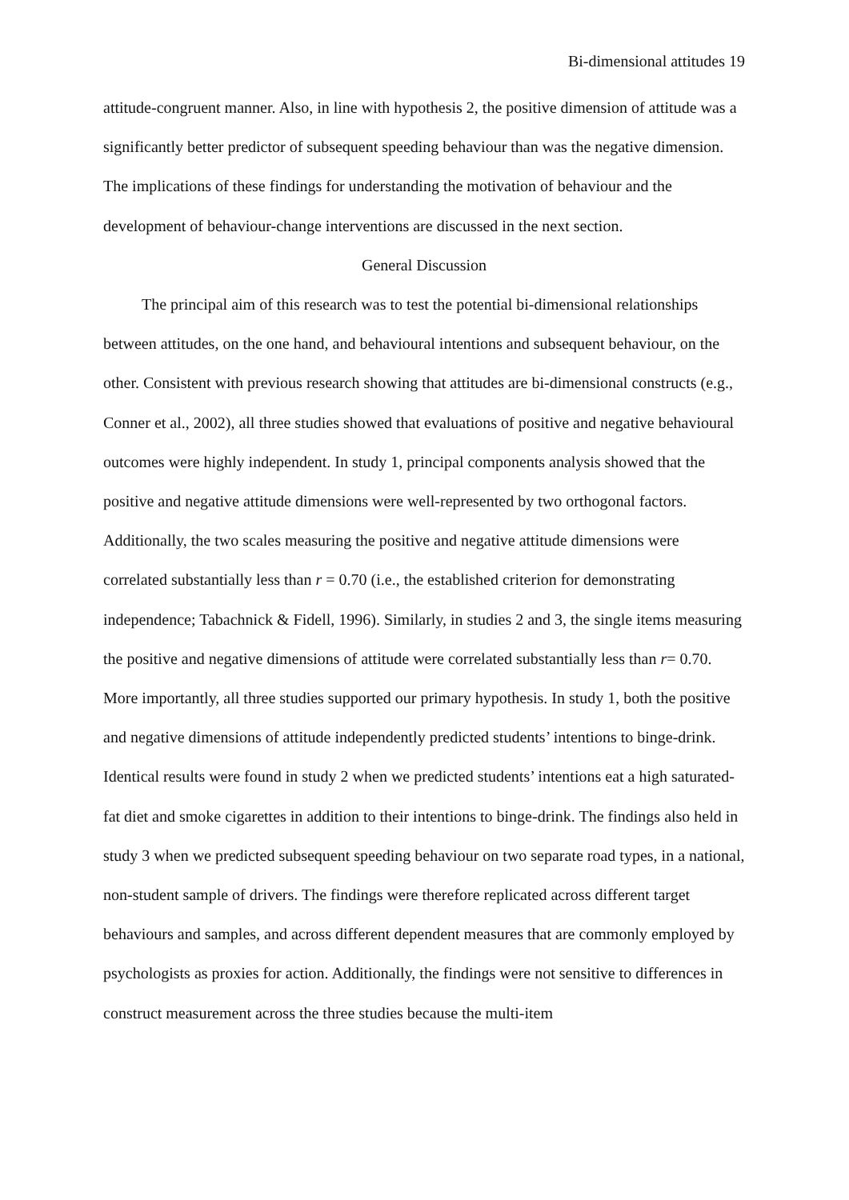Bi-dimensional attitudes 19
attitude-congruent manner. Also, in line with hypothesis 2, the positive dimension of attitude was a significantly better predictor of subsequent speeding behaviour than was the negative dimension. The implications of these findings for understanding the motivation of behaviour and the development of behaviour-change interventions are discussed in the next section.
General Discussion
The principal aim of this research was to test the potential bi-dimensional relationships between attitudes, on the one hand, and behavioural intentions and subsequent behaviour, on the other. Consistent with previous research showing that attitudes are bi-dimensional constructs (e.g., Conner et al., 2002), all three studies showed that evaluations of positive and negative behavioural outcomes were highly independent. In study 1, principal components analysis showed that the positive and negative attitude dimensions were well-represented by two orthogonal factors. Additionally, the two scales measuring the positive and negative attitude dimensions were correlated substantially less than r = 0.70 (i.e., the established criterion for demonstrating independence; Tabachnick & Fidell, 1996). Similarly, in studies 2 and 3, the single items measuring the positive and negative dimensions of attitude were correlated substantially less than r= 0.70. More importantly, all three studies supported our primary hypothesis. In study 1, both the positive and negative dimensions of attitude independently predicted students’ intentions to binge-drink. Identical results were found in study 2 when we predicted students’ intentions eat a high saturated-fat diet and smoke cigarettes in addition to their intentions to binge-drink. The findings also held in study 3 when we predicted subsequent speeding behaviour on two separate road types, in a national, non-student sample of drivers. The findings were therefore replicated across different target behaviours and samples, and across different dependent measures that are commonly employed by psychologists as proxies for action. Additionally, the findings were not sensitive to differences in construct measurement across the three studies because the multi-item